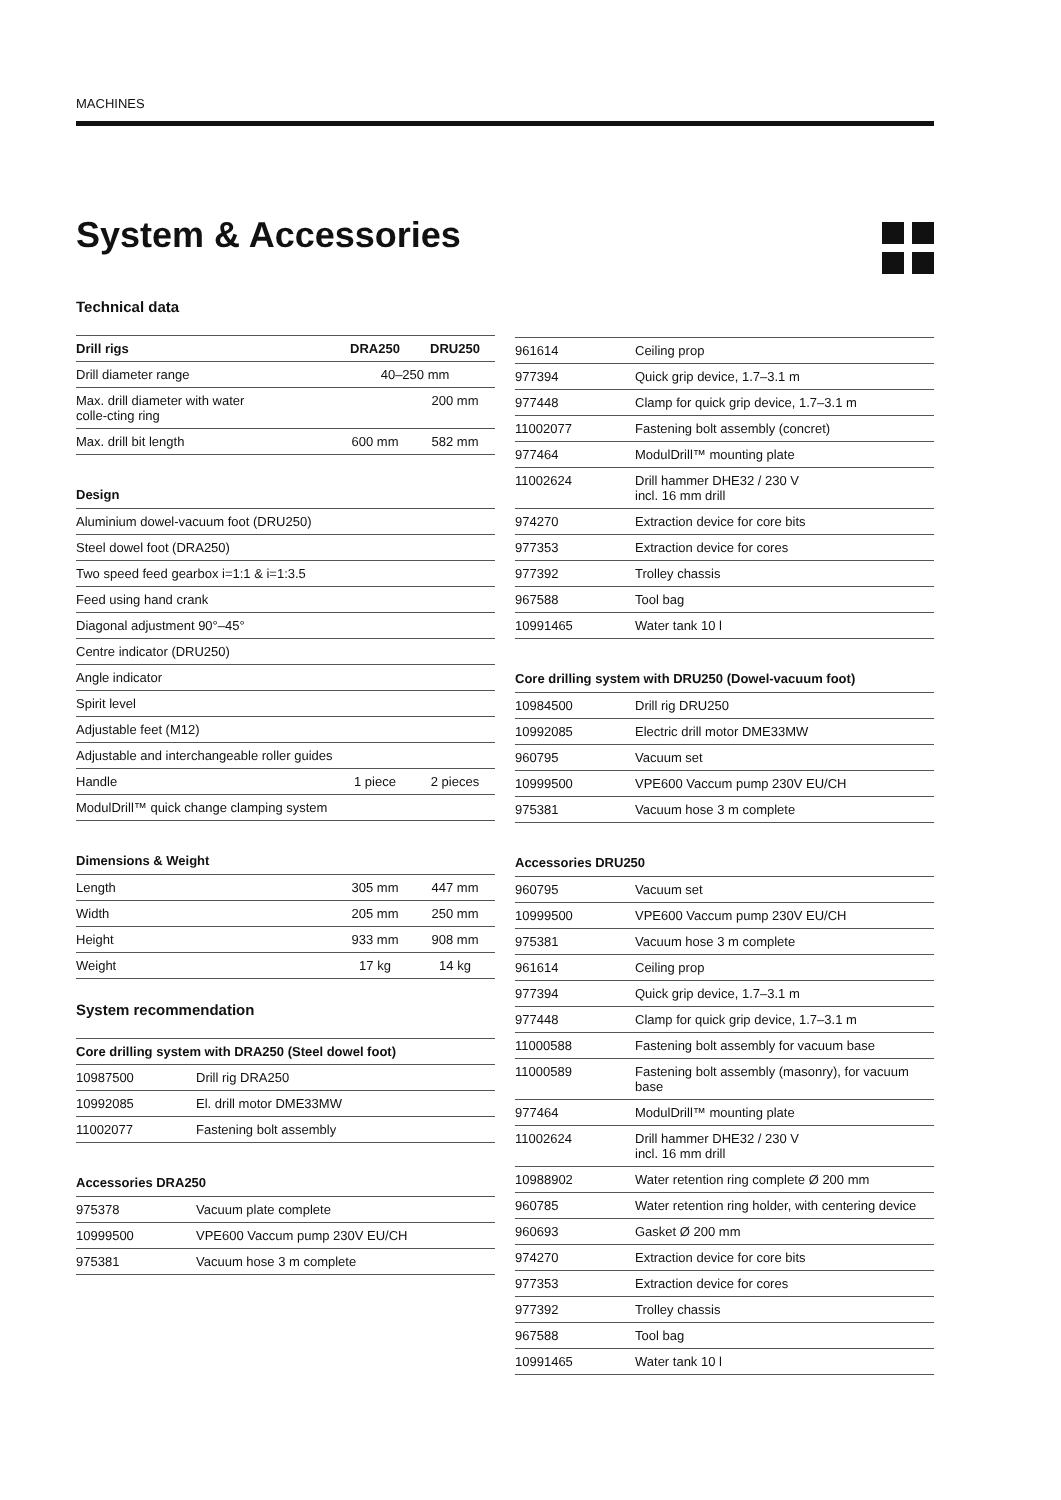MACHINES
System & Accessories
Technical data
| Drill rigs | DRA250 | DRU250 |
| --- | --- | --- |
| Drill diameter range | 40–250 mm | |
| Max. drill diameter with water colle-cting ring | | 200 mm |
| Max. drill bit length | 600 mm | 582 mm |
Design
| Aluminium dowel-vacuum foot (DRU250) | | |
| Steel dowel foot (DRA250) | | |
| Two speed feed gearbox i=1:1 & i=1:3.5 | | |
| Feed using hand crank | | |
| Diagonal adjustment 90°–45° | | |
| Centre indicator (DRU250) | | |
| Angle indicator | | |
| Spirit level | | |
| Adjustable feet (M12) | | |
| Adjustable and interchangeable roller guides | | |
| Handle | 1 piece | 2 pieces |
| ModulDrill™ quick change clamping system | | |
Dimensions & Weight
| Length | 305 mm | 447 mm |
| Width | 205 mm | 250 mm |
| Height | 933 mm | 908 mm |
| Weight | 17 kg | 14 kg |
System recommendation
| Core drilling system with DRA250 (Steel dowel foot) | |
| --- | --- |
| 10987500 | Drill rig DRA250 |
| 10992085 | El. drill motor DME33MW |
| 11002077 | Fastening bolt assembly |
Accessories DRA250
| 975378 | Vacuum plate complete |
| 10999500 | VPE600 Vaccum pump 230V EU/CH |
| 975381 | Vacuum hose 3 m complete |
| 961614 | Ceiling prop |
| 977394 | Quick grip device, 1.7–3.1 m |
| 977448 | Clamp for quick grip device, 1.7–3.1 m |
| 11002077 | Fastening bolt assembly (concret) |
| 977464 | ModulDrill™ mounting plate |
| 11002624 | Drill hammer DHE32 / 230 V incl. 16 mm drill |
| 974270 | Extraction device for core bits |
| 977353 | Extraction device for cores |
| 977392 | Trolley chassis |
| 967588 | Tool bag |
| 10991465 | Water tank 10 l |
Core drilling system with DRU250 (Dowel-vacuum foot)
| 10984500 | Drill rig DRU250 |
| 10992085 | Electric drill motor DME33MW |
| 960795 | Vacuum set |
| 10999500 | VPE600 Vaccum pump 230V EU/CH |
| 975381 | Vacuum hose 3 m complete |
Accessories DRU250
| 960795 | Vacuum set |
| 10999500 | VPE600 Vaccum pump 230V EU/CH |
| 975381 | Vacuum hose 3 m complete |
| 961614 | Ceiling prop |
| 977394 | Quick grip device, 1.7–3.1 m |
| 977448 | Clamp for quick grip device, 1.7–3.1 m |
| 11000588 | Fastening bolt assembly for vacuum base |
| 11000589 | Fastening bolt assembly (masonry), for vacuum base |
| 977464 | ModulDrill™ mounting plate |
| 11002624 | Drill hammer DHE32 / 230 V incl. 16 mm drill |
| 10988902 | Water retention ring complete Ø 200 mm |
| 960785 | Water retention ring holder, with centering device |
| 960693 | Gasket Ø 200 mm |
| 974270 | Extraction device for core bits |
| 977353 | Extraction device for cores |
| 977392 | Trolley chassis |
| 967588 | Tool bag |
| 10991465 | Water tank 10 l |